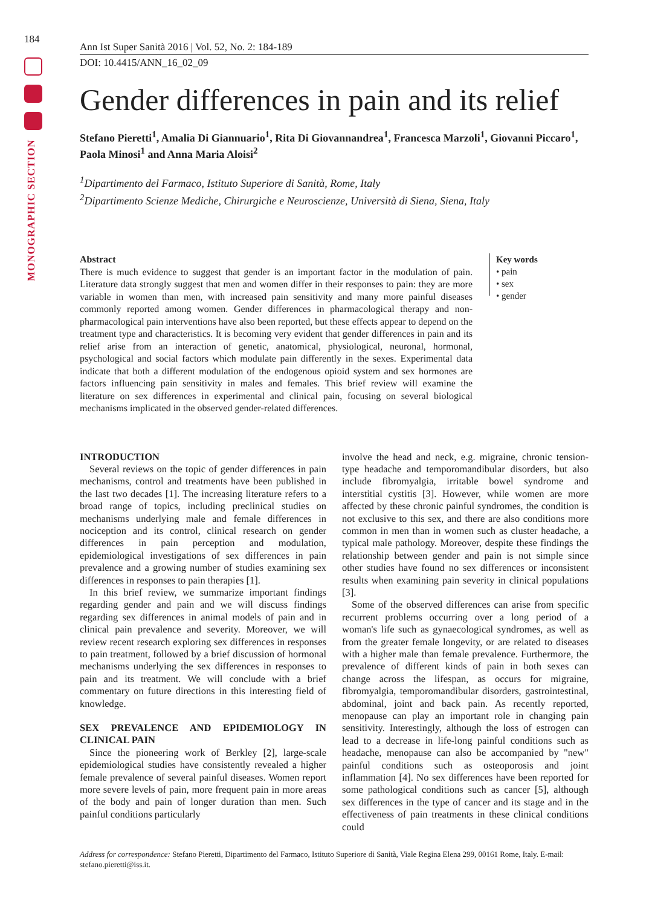184
MONOGRAPHIC SECTION
Ann Ist Super Sanità 2016 | Vol. 52, No. 2: 184-189
DOI: 10.4415/ANN_16_02_09
Gender differences in pain and its relief
Stefano Pieretti<sup>1</sup>, Amalia Di Giannuario<sup>1</sup>, Rita Di Giovannandrea<sup>1</sup>, Francesca Marzoli<sup>1</sup>, Giovanni Piccaro<sup>1</sup>, Paola Minosi<sup>1</sup> and Anna Maria Aloisi<sup>2</sup>
<sup>1</sup> Dipartimento del Farmaco, Istituto Superiore di Sanità, Rome, Italy
<sup>2</sup> Dipartimento Scienze Mediche, Chirurgiche e Neuroscienze, Università di Siena, Siena, Italy
Abstract
There is much evidence to suggest that gender is an important factor in the modulation of pain. Literature data strongly suggest that men and women differ in their responses to pain: they are more variable in women than men, with increased pain sensitivity and many more painful diseases commonly reported among women. Gender differences in pharmacological therapy and non-pharmacological pain interventions have also been reported, but these effects appear to depend on the treatment type and characteristics. It is becoming very evident that gender differences in pain and its relief arise from an interaction of genetic, anatomical, physiological, neuronal, hormonal, psychological and social factors which modulate pain differently in the sexes. Experimental data indicate that both a different modulation of the endogenous opioid system and sex hormones are factors influencing pain sensitivity in males and females. This brief review will examine the literature on sex differences in experimental and clinical pain, focusing on several biological mechanisms implicated in the observed gender-related differences.
Key words
• pain
• sex
• gender
INTRODUCTION
Several reviews on the topic of gender differences in pain mechanisms, control and treatments have been published in the last two decades [1]. The increasing literature refers to a broad range of topics, including preclinical studies on mechanisms underlying male and female differences in nociception and its control, clinical research on gender differences in pain perception and modulation, epidemiological investigations of sex differences in pain prevalence and a growing number of studies examining sex differences in responses to pain therapies [1].
In this brief review, we summarize important findings regarding gender and pain and we will discuss findings regarding sex differences in animal models of pain and in clinical pain prevalence and severity. Moreover, we will review recent research exploring sex differences in responses to pain treatment, followed by a brief discussion of hormonal mechanisms underlying the sex differences in responses to pain and its treatment. We will conclude with a brief commentary on future directions in this interesting field of knowledge.
SEX PREVALENCE AND EPIDEMIOLOGY IN CLINICAL PAIN
Since the pioneering work of Berkley [2], large-scale epidemiological studies have consistently revealed a higher female prevalence of several painful diseases. Women report more severe levels of pain, more frequent pain in more areas of the body and pain of longer duration than men. Such painful conditions particularly
involve the head and neck, e.g. migraine, chronic tension-type headache and temporomandibular disorders, but also include fibromyalgia, irritable bowel syndrome and interstitial cystitis [3]. However, while women are more affected by these chronic painful syndromes, the condition is not exclusive to this sex, and there are also conditions more common in men than in women such as cluster headache, a typical male pathology. Moreover, despite these findings the relationship between gender and pain is not simple since other studies have found no sex differences or inconsistent results when examining pain severity in clinical populations [3].
Some of the observed differences can arise from specific recurrent problems occurring over a long period of a woman's life such as gynaecological syndromes, as well as from the greater female longevity, or are related to diseases with a higher male than female prevalence. Furthermore, the prevalence of different kinds of pain in both sexes can change across the lifespan, as occurs for migraine, fibromyalgia, temporomandibular disorders, gastrointestinal, abdominal, joint and back pain. As recently reported, menopause can play an important role in changing pain sensitivity. Interestingly, although the loss of estrogen can lead to a decrease in life-long painful conditions such as headache, menopause can also be accompanied by "new" painful conditions such as osteoporosis and joint inflammation [4]. No sex differences have been reported for some pathological conditions such as cancer [5], although sex differences in the type of cancer and its stage and in the effectiveness of pain treatments in these clinical conditions could
Address for correspondence: Stefano Pieretti, Dipartimento del Farmaco, Istituto Superiore di Sanità, Viale Regina Elena 299, 00161 Rome, Italy. E-mail: stefano.pieretti@iss.it.